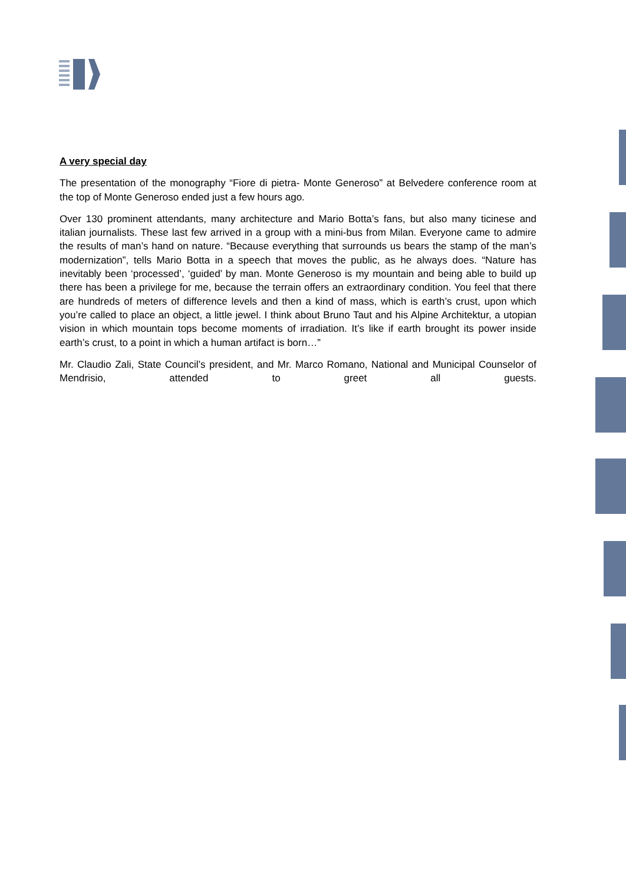A very special day
The presentation of the monography “Fiore di pietra- Monte Generoso” at Belvedere conference room at the top of Monte Generoso ended just a few hours ago.
Over 130 prominent attendants, many architecture and Mario Botta’s fans, but also many ticinese and italian journalists. These last few arrived in a group with a mini-bus from Milan. Everyone came to admire the results of man’s hand on nature. “Because everything that surrounds us bears the stamp of the man’s modernization”, tells Mario Botta in a speech that moves the public, as he always does. “Nature has inevitably been ‘processed’, ‘guided’ by man. Monte Generoso is my mountain and being able to build up there has been a privilege for me, because the terrain offers an extraordinary condition. You feel that there are hundreds of meters of difference levels and then a kind of mass, which is earth’s crust, upon which you’re called to place an object, a little jewel. I think about Bruno Taut and his Alpine Architektur, a utopian vision in which mountain tops become moments of irradiation. It’s like if earth brought its power inside earth’s crust, to a point in which a human artifact is born…”
Mr. Claudio Zali, State Council’s president, and Mr. Marco Romano, National and Municipal Counselor of Mendrisio, attended to greet all guests.